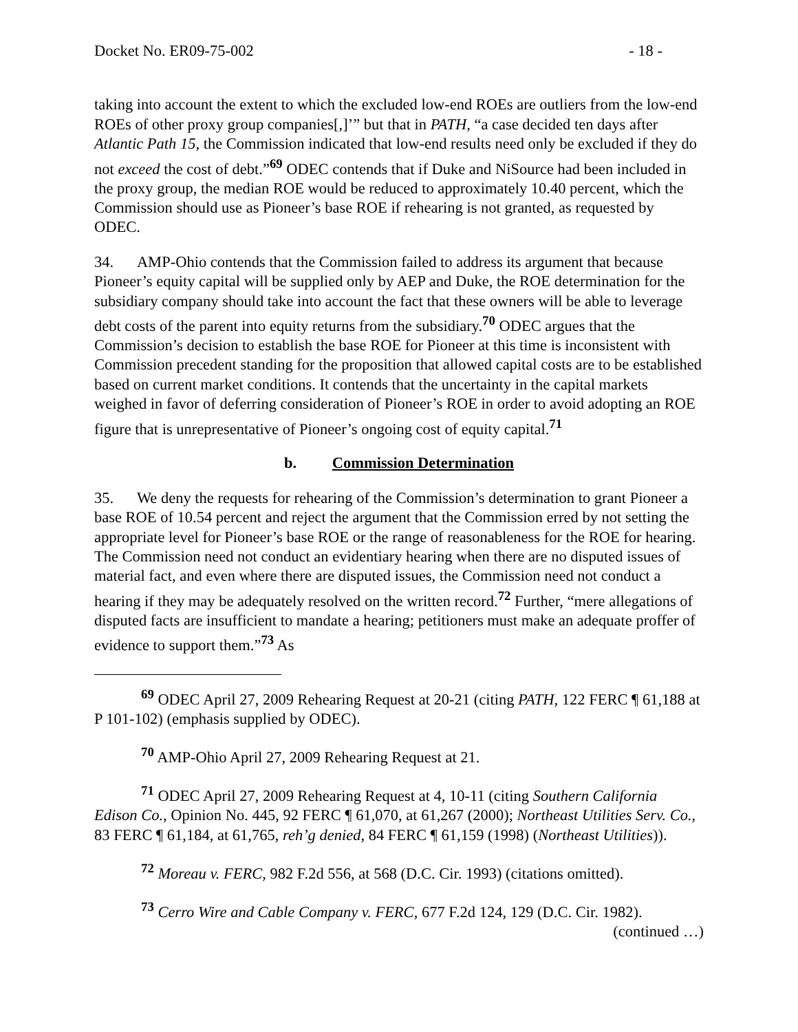Docket No. ER09-75-002 - 18 -
taking into account the extent to which the excluded low-end ROEs are outliers from the low-end ROEs of other proxy group companies[,]’” but that in PATH, “a case decided ten days after Atlantic Path 15, the Commission indicated that low-end results need only be excluded if they do not exceed the cost of debt.”<sup>69</sup> ODEC contends that if Duke and NiSource had been included in the proxy group, the median ROE would be reduced to approximately 10.40 percent, which the Commission should use as Pioneer’s base ROE if rehearing is not granted, as requested by ODEC.
34. AMP-Ohio contends that the Commission failed to address its argument that because Pioneer’s equity capital will be supplied only by AEP and Duke, the ROE determination for the subsidiary company should take into account the fact that these owners will be able to leverage debt costs of the parent into equity returns from the subsidiary.<sup>70</sup> ODEC argues that the Commission’s decision to establish the base ROE for Pioneer at this time is inconsistent with Commission precedent standing for the proposition that allowed capital costs are to be established based on current market conditions. It contends that the uncertainty in the capital markets weighed in favor of deferring consideration of Pioneer’s ROE in order to avoid adopting an ROE figure that is unrepresentative of Pioneer’s ongoing cost of equity capital.<sup>71</sup>
b. Commission Determination
35. We deny the requests for rehearing of the Commission’s determination to grant Pioneer a base ROE of 10.54 percent and reject the argument that the Commission erred by not setting the appropriate level for Pioneer’s base ROE or the range of reasonableness for the ROE for hearing. The Commission need not conduct an evidentiary hearing when there are no disputed issues of material fact, and even where there are disputed issues, the Commission need not conduct a hearing if they may be adequately resolved on the written record.<sup>72</sup> Further, “mere allegations of disputed facts are insufficient to mandate a hearing; petitioners must make an adequate proffer of evidence to support them.”<sup>73</sup> As
<sup>69</sup> ODEC April 27, 2009 Rehearing Request at 20-21 (citing PATH, 122 FERC ¶ 61,188 at P 101-102) (emphasis supplied by ODEC).
<sup>70</sup> AMP-Ohio April 27, 2009 Rehearing Request at 21.
<sup>71</sup> ODEC April 27, 2009 Rehearing Request at 4, 10-11 (citing Southern California Edison Co., Opinion No. 445, 92 FERC ¶ 61,070, at 61,267 (2000); Northeast Utilities Serv. Co., 83 FERC ¶ 61,184, at 61,765, reh’g denied, 84 FERC ¶ 61,159 (1998) (Northeast Utilities)).
<sup>72</sup> Moreau v. FERC, 982 F.2d 556, at 568 (D.C. Cir. 1993) (citations omitted).
<sup>73</sup> Cerro Wire and Cable Company v. FERC, 677 F.2d 124, 129 (D.C. Cir. 1982).
(continued …)